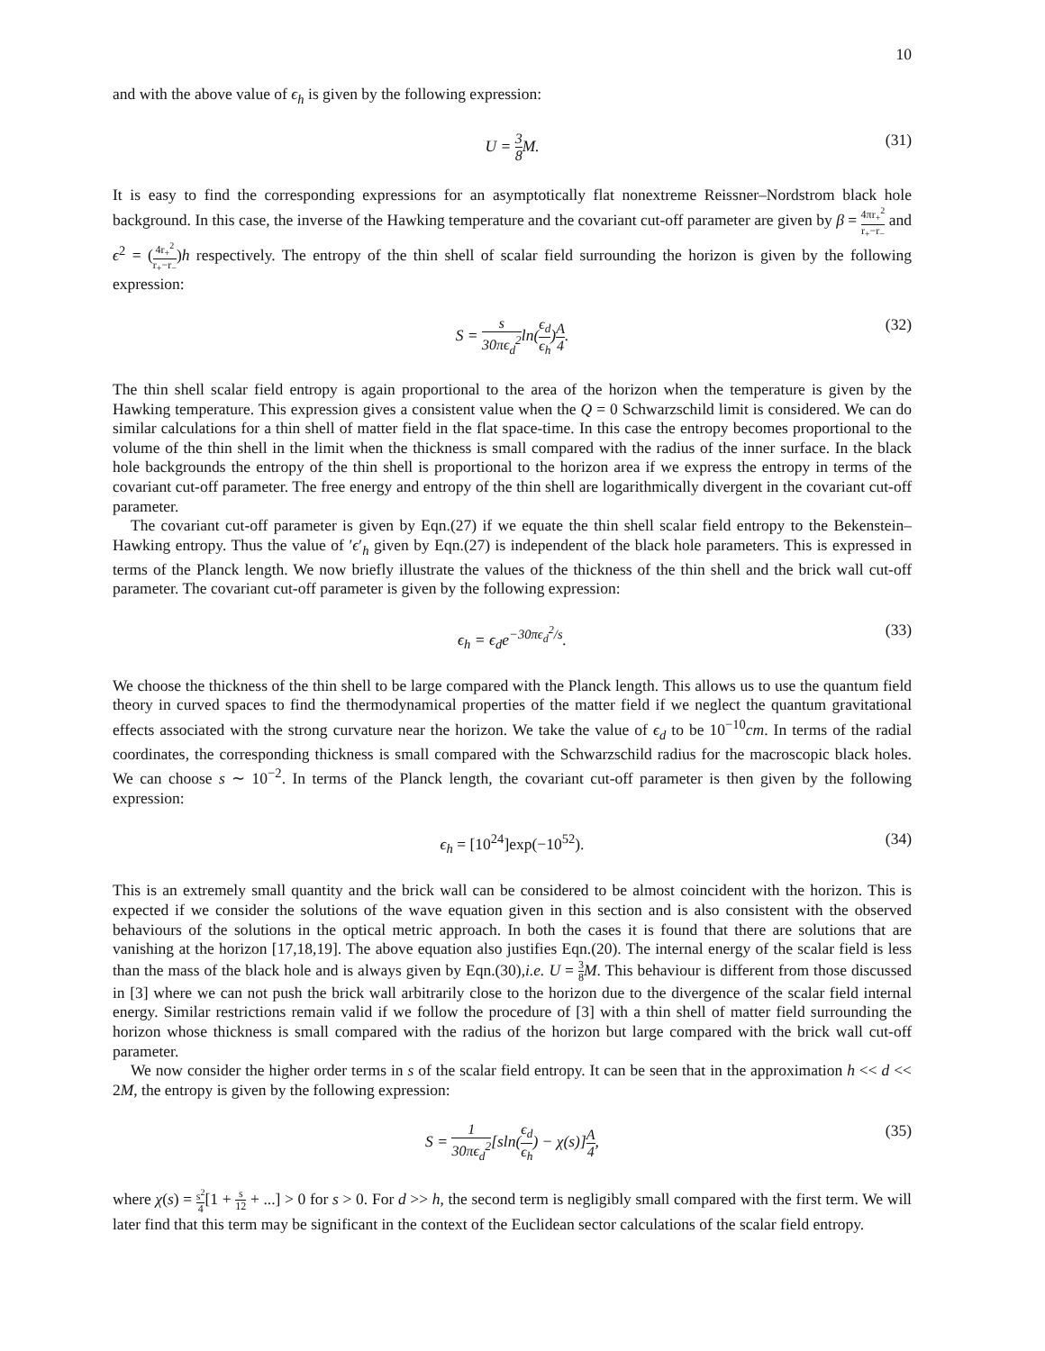10
and with the above value of ϵ<sub>h</sub> is given by the following expression:
U = 3 8 M. (31)
It is easy to find the corresponding expressions for an asymptotically flat nonextreme Reissner–Nordstrom black hole background. In this case, the inverse of the Hawking temperature and the covariant cut-off parameter are given by β = 4πr<sub>+</sub><sup>2</sup> r<sub>+</sub>−r<sub>−</sub> and ϵ<sup>2</sup> = (4r<sub>+</sub><sup>2</sup> r<sub>+</sub>−r<sub>−</sub>)h respectively. The entropy of the thin shell of scalar field surrounding the horizon is given by the following expression:
S = s 30πϵ<sub>d</sub><sup>2</sup>ln(ϵ<sub>d</sub> ϵ<sub>h</sub>)A 4. (32)
The thin shell scalar field entropy is again proportional to the area of the horizon when the temperature is given by the Hawking temperature. This expression gives a consistent value when the Q = 0 Schwarzschild limit is considered. We can do similar calculations for a thin shell of matter field in the flat space-time. In this case the entropy becomes proportional to the volume of the thin shell in the limit when the thickness is small compared with the radius of the inner surface. In the black hole backgrounds the entropy of the thin shell is proportional to the horizon area if we express the entropy in terms of the covariant cut-off parameter. The free energy and entropy of the thin shell are logarithmically divergent in the covariant cut-off parameter.
The covariant cut-off parameter is given by Eqn.(27) if we equate the thin shell scalar field entropy to the Bekenstein–Hawking entropy. Thus the value of ′ϵ′<sub>h</sub> given by Eqn.(27) is independent of the black hole parameters. This is expressed in terms of the Planck length. We now briefly illustrate the values of the thickness of the thin shell and the brick wall cut-off parameter. The covariant cut-off parameter is given by the following expression:
ϵ<sub>h</sub> = ϵ<sub>d</sub>e<sup>−30πϵ<sub>d</sub><sup>2</sup>/s</sup>. (33)
We choose the thickness of the thin shell to be large compared with the Planck length. This allows us to use the quantum field theory in curved spaces to find the thermodynamical properties of the matter field if we neglect the quantum gravitational effects associated with the strong curvature near the horizon. We take the value of ϵ<sub>d</sub> to be 10<sup>−10</sup>cm. In terms of the radial coordinates, the corresponding thickness is small compared with the Schwarzschild radius for the macroscopic black holes. We can choose s ∼ 10<sup>−2</sup>. In terms of the Planck length, the covariant cut-off parameter is then given by the following expression:
ϵ<sub>h</sub> = [10<sup>24</sup>]exp(−10<sup>52</sup>). (34)
This is an extremely small quantity and the brick wall can be considered to be almost coincident with the horizon. This is expected if we consider the solutions of the wave equation given in this section and is also consistent with the observed behaviours of the solutions in the optical metric approach. In both the cases it is found that there are solutions that are vanishing at the horizon [17,18,19]. The above equation also justifies Eqn.(20). The internal energy of the scalar field is less than the mass of the black hole and is always given by Eqn.(30),i.e. U = 3 8 M. This behaviour is different from those discussed in [3] where we can not push the brick wall arbitrarily close to the horizon due to the divergence of the scalar field internal energy. Similar restrictions remain valid if we follow the procedure of [3] with a thin shell of matter field surrounding the horizon whose thickness is small compared with the radius of the horizon but large compared with the brick wall cut-off parameter.
We now consider the higher order terms in s of the scalar field entropy. It can be seen that in the approximation h << d << 2M, the entropy is given by the following expression:
S = 1 30πϵ<sub>d</sub><sup>2</sup>[sln(ϵ<sub>d</sub> ϵ<sub>h</sub>) − χ(s)]A 4, (35)
where χ(s) = s<sup>2</sup> 4[1 + s 12 + ...] > 0 for s > 0. For d >> h, the second term is negligibly small compared with the first term. We will later find that this term may be significant in the context of the Euclidean sector calculations of the scalar field entropy.